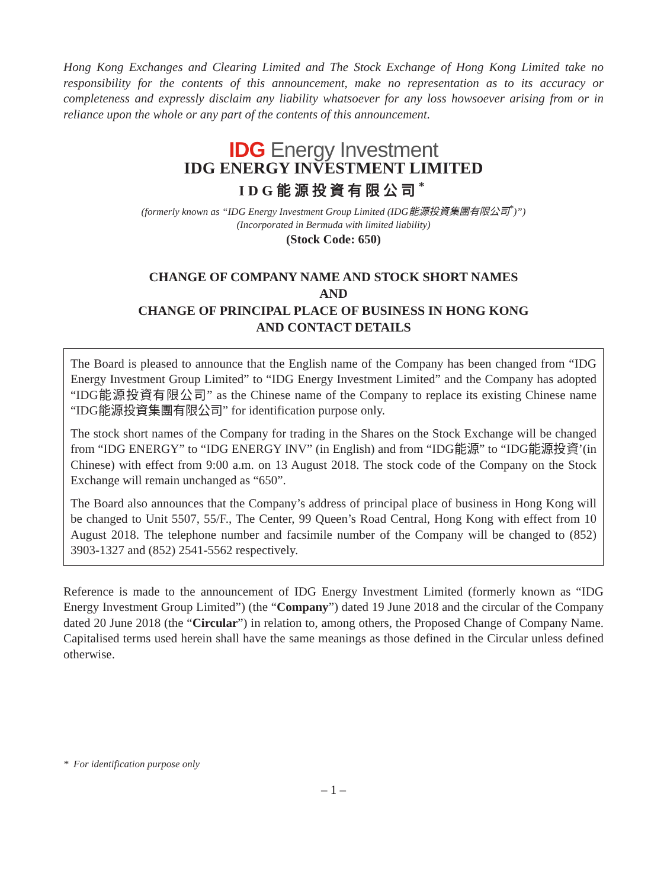Hong Kong Exchanges and Clearing Limited and The Stock Exchange of Hong Kong Limited take no responsibility for the contents of this announcement, make no representation as to its accuracy or completeness and expressly disclaim any liability whatsoever for any loss howsoever arising from or in reliance upon the whole or any part of the contents of this announcement.
IDG Energy Investment
IDG ENERGY INVESTMENT LIMITED
IDG能源投資有限公司<sup>*</sup>
(formerly known as “IDG Energy Investment Group Limited (IDG能源投資集團有限公司<sup>*</sup>)”)
(Incorporated in Bermuda with limited liability)
(Stock Code: 650)
CHANGE OF COMPANY NAME AND STOCK SHORT NAMES
AND
CHANGE OF PRINCIPAL PLACE OF BUSINESS IN HONG KONG
AND CONTACT DETAILS
The Board is pleased to announce that the English name of the Company has been changed from “IDG Energy Investment Group Limited” to “IDG Energy Investment Limited” and the Company has adopted “IDG能源投資有限公司” as the Chinese name of the Company to replace its existing Chinese name “IDG能源投資集團有限公司” for identification purpose only.
The stock short names of the Company for trading in the Shares on the Stock Exchange will be changed from “IDG ENERGY” to “IDG ENERGY INV” (in English) and from “IDG能源” to “IDG能源投資’(in Chinese) with effect from 9:00 a.m. on 13 August 2018. The stock code of the Company on the Stock Exchange will remain unchanged as “650”.
The Board also announces that the Company’s address of principal place of business in Hong Kong will be changed to Unit 5507, 55/F., The Center, 99 Queen’s Road Central, Hong Kong with effect from 10 August 2018. The telephone number and facsimile number of the Company will be changed to (852) 3903-1327 and (852) 2541-5562 respectively.
Reference is made to the announcement of IDG Energy Investment Limited (formerly known as “IDG Energy Investment Group Limited”) (the “Company”) dated 19 June 2018 and the circular of the Company dated 20 June 2018 (the “Circular”) in relation to, among others, the Proposed Change of Company Name. Capitalised terms used herein shall have the same meanings as those defined in the Circular unless defined otherwise.
* For identification purpose only
– 1 –